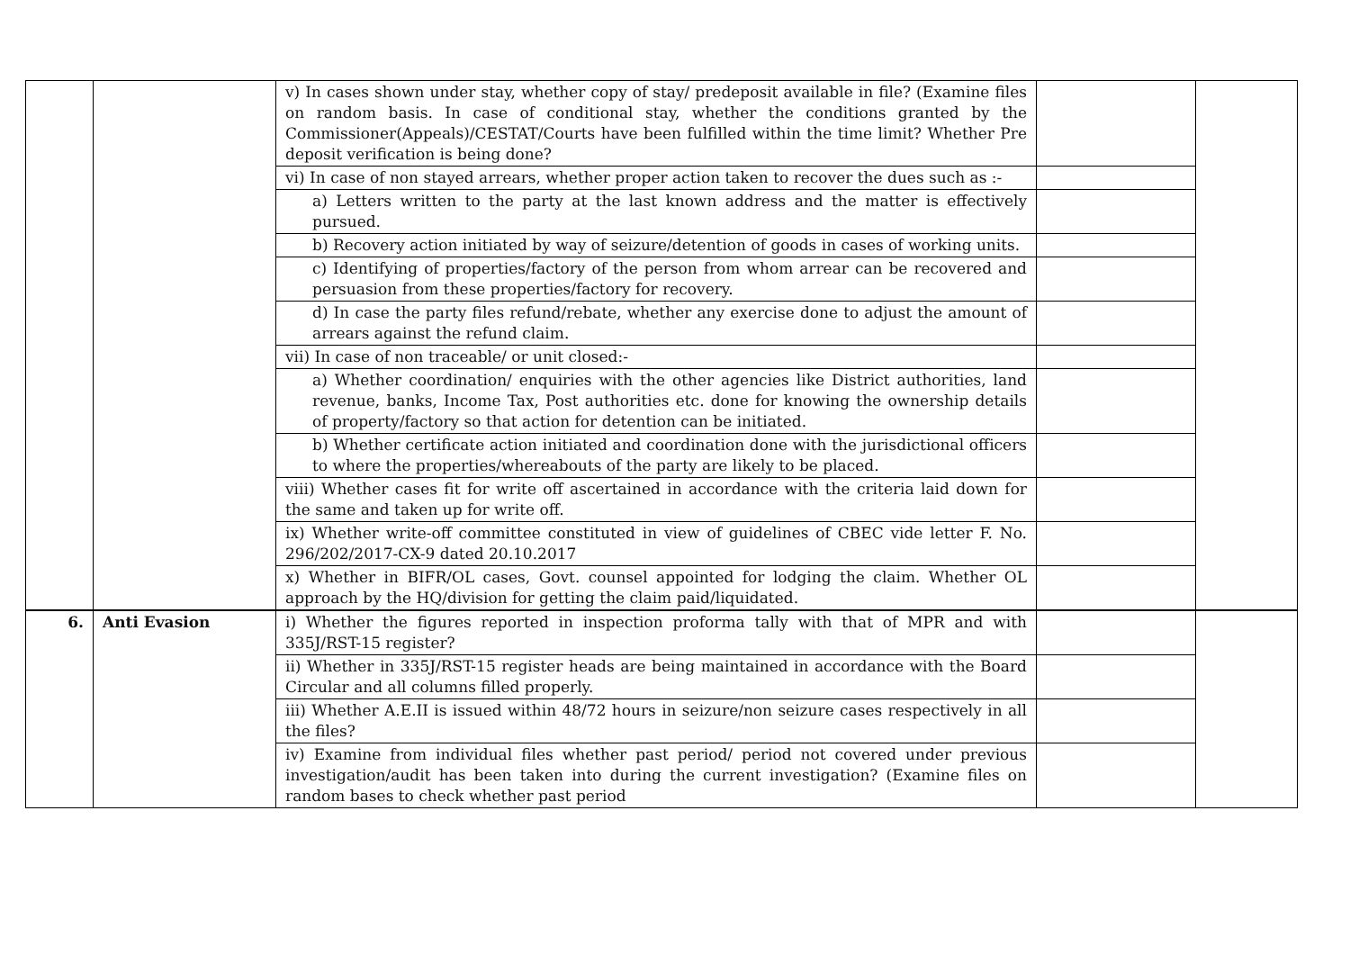| | | v) In cases shown under stay, whether copy of stay/ predeposit available in file? (Examine files on random basis. In case of conditional stay, whether the conditions granted by the Commissioner(Appeals)/CESTAT/Courts have been fulfilled within the time limit? Whether Pre deposit verification is being done? | | |
| | | vi) In case of non stayed arrears, whether proper action taken to recover the dues such as :- | | |
| | | a) Letters written to the party at the last known address and the matter is effectively pursued. | | |
| | | b) Recovery action initiated by way of seizure/detention of goods in cases of working units. | | |
| | | c) Identifying of properties/factory of the person from whom arrear can be recovered and persuasion from these properties/factory for recovery. | | |
| | | d) In case the party files refund/rebate, whether any exercise done to adjust the amount of arrears against the refund claim. | | |
| | | vii) In case of non traceable/ or unit closed:- | | |
| | | a) Whether coordination/ enquiries with the other agencies like District authorities, land revenue, banks, Income Tax, Post authorities etc. done for knowing the ownership details of property/factory so that action for detention can be initiated. | | |
| | | b) Whether certificate action initiated and coordination done with the jurisdictional officers to where the properties/whereabouts of the party are likely to be placed. | | |
| | | viii) Whether cases fit for write off ascertained in accordance with the criteria laid down for the same and taken up for write off. | | |
| | | ix) Whether write-off committee constituted in view of guidelines of CBEC vide letter F. No. 296/202/2017-CX-9 dated 20.10.2017 | | |
| | | x) Whether in BIFR/OL cases, Govt. counsel appointed for lodging the claim. Whether OL approach by the HQ/division for getting the claim paid/liquidated. | | |
| 6. | Anti Evasion | i) Whether the figures reported in inspection proforma tally with that of MPR and with 335J/RST-15 register? | | |
| | | ii) Whether in 335J/RST-15 register heads are being maintained in accordance with the Board Circular and all columns filled properly. | | |
| | | iii) Whether A.E.II is issued within 48/72 hours in seizure/non seizure cases respectively in all the files? | | |
| | | iv) Examine from individual files whether past period/ period not covered under previous investigation/audit has been taken into during the current investigation? (Examine files on random bases to check whether past period | | |